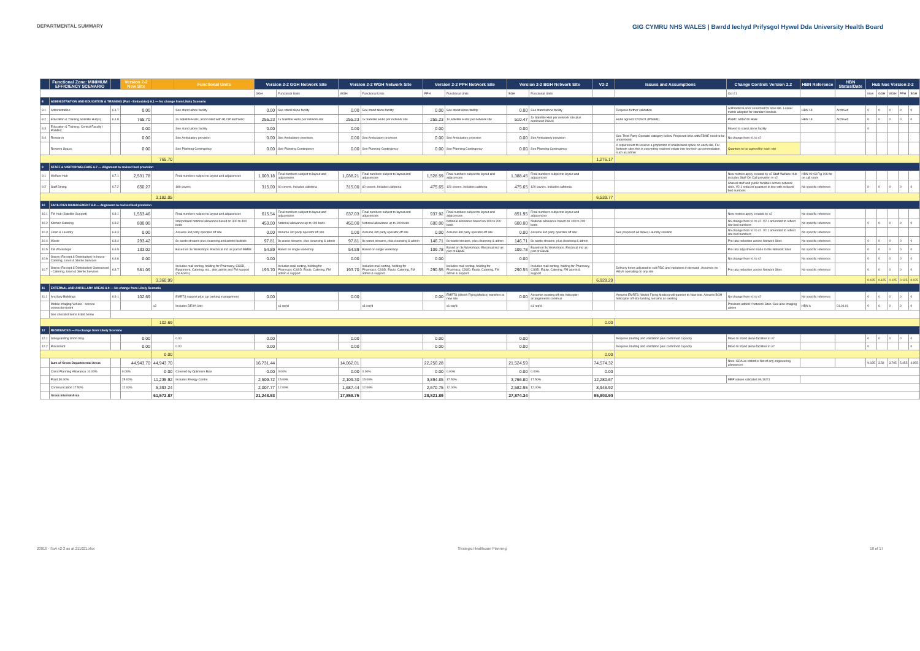DEPARTMENTAL SUMMARY
GIG CYMRU NHS WALES | Bwrdd Iechyd Prifysgol Hywel Dda University Health Board
| | Functional Zone: MINIMUM EFFICIENCY SCENARIO | | Version 2-2 New Site | | Functional Units | Version 2-2 GGH Network Site | | Version 2-2 WGH Network Site | | Version 2-2 PPH Network Site | | Version 2-2 BGH Network Site | | V2-2 | Issues and Assumptions | Change Control: Version 2.2 | HBN Reference | HBN Status/Date | Hub Nos Version 2-2 | | | | |
| --- | --- | --- | --- | --- | --- | --- | --- | --- | --- | --- | --- | --- | --- | --- | --- | --- | --- | --- | --- | --- | --- | --- | --- |
| | | | | | | GGH | Functional Units | WGH | Functional Units | PPH | Functional Units | BGH | Functional Units | | | Oct-21 | | | New | GGH | WGH | PPH | BGH |
| 8 | ADMINISTRATION AND EDUCATION & TRAINING (Part - Embedded) 6.1 — No change from Likely Scenario | | | | | | | | | | | | | | | | | | | | | | |
| 8.1 | Administration | 6.1.7 | 0.00 | | See stand alone facility | 0.00 | See stand alone facility | 0.00 | See stand alone facility | 0.00 | See stand alone facility | 0.00 | See stand alone facility | | Requires further validation | Arithmetical error corrected for new site. Leaner metric adopted for standard module. | HBN 18 | Archived | 0 | 0 | 0 | 0 | 0 |
| 8.2 | Education & Training Satellite Hub(s) | 6.1.8 | 765.70 | | 3x Satellite Hubs, associated with IP, OP and W&C | 255.23 | 1x Satellite Hubs per network site | 255.23 | 1x Satellite Hubs per network site | 255.23 | 1x Satellite Hubs per network site | 510.47 | 1x Satellite Hub per network site plus dedicated PGMC | | Hubs agreed 22/09/21 (PW/ER) | PGMC added to BGH | HBN 18 | Archived | 0 | 0 | 0 | 0 | 0 |
| 8.3 | Education & Training: Central Faculty / PGMEC | | 0.00 | | See stand alone facility | 0.00 | | 0.00 | | 0.00 | | 0.00 | | | | Moved to stand alone facility | | | 0 | | | | |
| 8.4 | Research | | 0.00 | | See Ambulatory provision | 0.00 | See Ambulatory provision | 0.00 | See Ambulatory provision | 0.00 | See Ambulatory provision | 0.00 | See Ambulatory provision | | See Third Party Operator category below. Proposed links with EBME need to be understood | No change from v1 to v2 | | | | | | | |
| | Reserve Space | | 0.00 | | See Planning Contingency | 0.00 | See Planning Contingency | 0.00 | See Planning Contingency | 0.00 | See Planning Contingency | 0.00 | See Planning Contingency | | A requirement to reserve a proportion of unallocated space on each site. For Network sites this is converting retained estate into low tech accommodation such as admin | Quantum to be agreed for each site | | | | | | | |
| | | | | 765.70 | | | | | | | | | | 1,276.17 | | | | | | | | | |
| 9 | STAFF & VISITOR WELFARE 6.7 — Alignment to revised bed provision | | | | | | | | | | | | | | | | | | | | | | |
| 9.1 | Welfare Hub | 6.7.1 | 2,531.78 | | Final numbers subject to layout and adjacencies | 1,003.18 | Final numbers subject to layout and adjacencies | 1,038.21 | Final numbers subject to layout and adjacencies | 1,528.59 | Final numbers subject to layout and adjacencies | 1,388.45 | Final numbers subject to layout and adjacencies | | | New metrics apply created by v2 Staff Welfare Hub includes Staff On Call provision in v2 | HBN 00-03 Fig 106 for on call room | | | | | | |
| 9.2 | Staff Dining | 6.7.2 | 650.27 | | 180 covers | 315.00 | 60 covers. Includes cafeteria | 315.00 | 60 covers. Includes cafeteria | 475.65 | 120 covers. Includes cafeteria | 475.65 | 120 covers. Includes cafeteria | | | Shared staff and public facilities across network sites. V2.1 reduced quantum in line with reduced bed numbers | No specific reference | | 0 | 0 | 0 | 0 | 0 |
| | | | | 3,182.05 | | | | | | | | | | 6,539.77 | | | | | | | | | |
| 10 | FACILITIES MANAGEMENT 6.8 — Alignment to revised bed provision | | | | | | | | | | | | | | | | | | | | | | |
| 10.1 | FM Hub (Satellite Support) | 6.8.1 | 1,553.46 | | Final numbers subject to layout and adjacencies | 615.54 | Final numbers subject to layout and adjacencies | 637.03 | Final numbers subject to layout and adjacencies | 937.92 | Final numbers subject to layout and adjacencies | 851.95 | Final numbers subject to layout and adjacencies | | | New metrics apply created by v2 | No specific reference | | | | | | |
| 10.2 | Kitchen Catering | 6.8.2 | 800.00 | | Interpolated notional allowance based on 300 to 400 beds | 450.00 | Notional allowance up to 100 beds | 450.00 | Notional allowance up to 100 beds | 600.00 | Notional allowance based on 100 to 200 beds | 600.00 | Notional allowance based on 100 to 200 beds | | | No change from v1 to v2. V2.1 amended to reflect site bed numbers | No specific reference | | 0 | 0 | 0 | 0 | 0 |
| 10.3 | Linen & Laundry | 6.8.3 | 0.00 | | Assume 3rd party operator off site | 0.00 | Assume 3rd party operator off site | 0.00 | Assume 3rd party operator off site | 0.00 | Assume 3rd party operator off site | 0.00 | Assume 3rd party operator off site | | See proposed All Wales Laundry solution | No change from v1 to v2. V2.1 amended to reflect site bed numbers | No specific reference | | | | | | |
| 10.4 | Waste | 6.8.4 | 293.42 | | 8x waste streams plus cleansing and admin facilities | 97.81 | 8x waste streams, plus cleansing & admin | 97.81 | 8x waste streams, plus cleansing & admin | 146.71 | 8x waste streams, plus cleansing & admin | 146.71 | 8x waste streams, plus cleansing & admin | | | Pro rata reduction across Network Sites | No specific reference | | 0 | 0 | 0 | 0 | 0 |
| 10.5 | FM Workshops | 6.8.5 | 133.02 | | Based on 3x Workshops. Electrical incl as part of EBME | 54.89 | Based on single workshop | 54.89 | Based on single workshop | 109.78 | Based on 3x Workshops. Electrical incl as part of EBME | 109.78 | Based on 3x Workshops. Electrical incl as part of EBME | | | Pro rata adjustment made to the Network Sites | No specific reference | | 0 | 0 | 0 | 0 | 0 |
| 10.6 | Stores (Receipt & Distribution) In house - Catering, Linen & Sterile Services | 6.8.6 | 0.00 | | | 0.00 | | 0.00 | | 0.00 | | 0.00 | | | | No change from v1 to v2 | No specific reference | | 0 | 0 | 0 | 0 | 0 |
| 10.7 | Stores (Receipt & Distribution) Outsourced - Catering, Linen & Sterile Services | 6.8.7 | 581.09 | | Includes mail sorting, holding for Pharmacy, CSSD, Equipment, Catering, etc., plus admin and FM support (no AGVs) | 193.70 | Includes mail sorting, holding for Pharmacy, CSSD, Equip, Catering, FM admin & support | 193.70 | Includes mail sorting, holding for Pharmacy, CSSD, Equip, Catering, FM admin & support | 290.55 | Includes mail sorting, holding for Pharmacy, CSSD, Equip, Catering, FM admin & support | 290.55 | Includes mail sorting, holding for Pharmacy, CSSD, Equip, Catering, FM admin & support | | Delivery times adjusted to suit RDC and variations in demand. Assumes no AGVs operating on any site | Pro rata reduction across Network Sites | No specific reference | | 0 | 0 | 0 | 0 | 0 |
| | | | | 3,360.99 | | | | | | | | | | 6,929.29 | | | | | 0.125 | 0.125 | 0.125 | 0.125 | 0.125 |
| 11 | EXTERNAL AND ANCILLARY AREAS 6.9 — No change from Likely Scenario | | | | | | | | | | | | | | | | | | | | | | |
| 11.1 | Ancillary Buildings | 6.9.1 | 102.69 | | EMRTS support plus car parking management | 0.00 | | 0.00 | | 0.00 | EMRTS (Welsh Flying Medics) transfers to new site | 0.00 | Assumes existing off site helicopter arrangements continue | | Assume EMRTS (Welsh Flying Medics) will transfer to New site. Assume BGH helicopter off-site landing remains as existing | No change from v1 to v2 | No specific reference | | 0 | 0 | 0 | 0 | 0 |
| | Mobile Imaging Vehicle - service connection point | | | x2 | Includes DEXA Unit | | x1 req'd | | x1 req'd | | x1 req'd | | x1 req'd | | | Provision added t Network Sites. See also Imaging above | HBN 6 | 01.01.01 | 0 | 0 | 0 | 0 | 0 |
| | See checklist items listed below | | | | | | | | | | | | | | | | | | | | | | |
| | | | | 102.69 | | | | | | | | | | 0.00 | | | | | | | | | |
| 12 | RESIDENCES — No change from Likely Scenario | | | | | | | | | | | | | | | | | | | | | | |
| 12.1 | Safeguarding Short Stay | | 0.00 | | 0.00 | 0.00 | | 0.00 | | 0.00 | | 0.00 | | | Requires briefing and validation plus confirmed capacity | Move to stand alone facilities in v2 | | | 0 | 0 | 0 | 0 | 0 |
| 12.2 | Placement | | 0.00 | | 0.00 | 0.00 | | 0.00 | | 0.00 | | 0.00 | | | Requires briefing and validation plus confirmed capacity | Move to stand alone facilities in v2 | | | 0 | | | | 0 |
| | | | | 0.00 | | | | | | | | | | 0.00 | | | | | | | | | |
| | Sum of Gross Departmental Areas | | 44,943.70 | 44,943.70 | | 16,731.44 | | 14,062.01 | | 22,256.28 | | 21,524.59 | | 74,574.32 | | Note: GDA as stated is Net of any engineering allowances | | | 9.035 | 3.58 | 3.705 | 5.455 | 4.955 |
| | Client Planning Allowance 10.00% | | 0.00% | 0.00 | Covered by Optimism Bias | 0.00 | 0.00% | 0.00 | 0.00% | 0.00 | 0.00% | 0.00 | 0.00% | 0.00 | | | | | | | | | |
| | Plant 30.00% | | 25.00% | 11,235.92 | Includes Energy Centre | 2,509.72 | 15.00% | 2,109.30 | 15.00% | 3,894.85 | 17.50% | 3,766.80 | 17.50% | 12,280.67 | | MEP values validated 04/10/21 | | | | | | | |
| | Communication 17.50% | | 12.00% | 5,393.24 | | 2,007.77 | 12.00% | 1,687.44 | 12.00% | 2,670.75 | 12.00% | 2,582.95 | 12.00% | 8,948.92 | | | | | | | | | |
| | Gross Internal Area | | | 61,572.87 | | 21,248.93 | | 17,858.75 | | 28,821.89 | | 27,874.34 | | 95,803.90 | | | | | | | | | |
20016 - SoA v2-2 as at 211021.xlsx Strategic Healthcare Planning 10 of 17